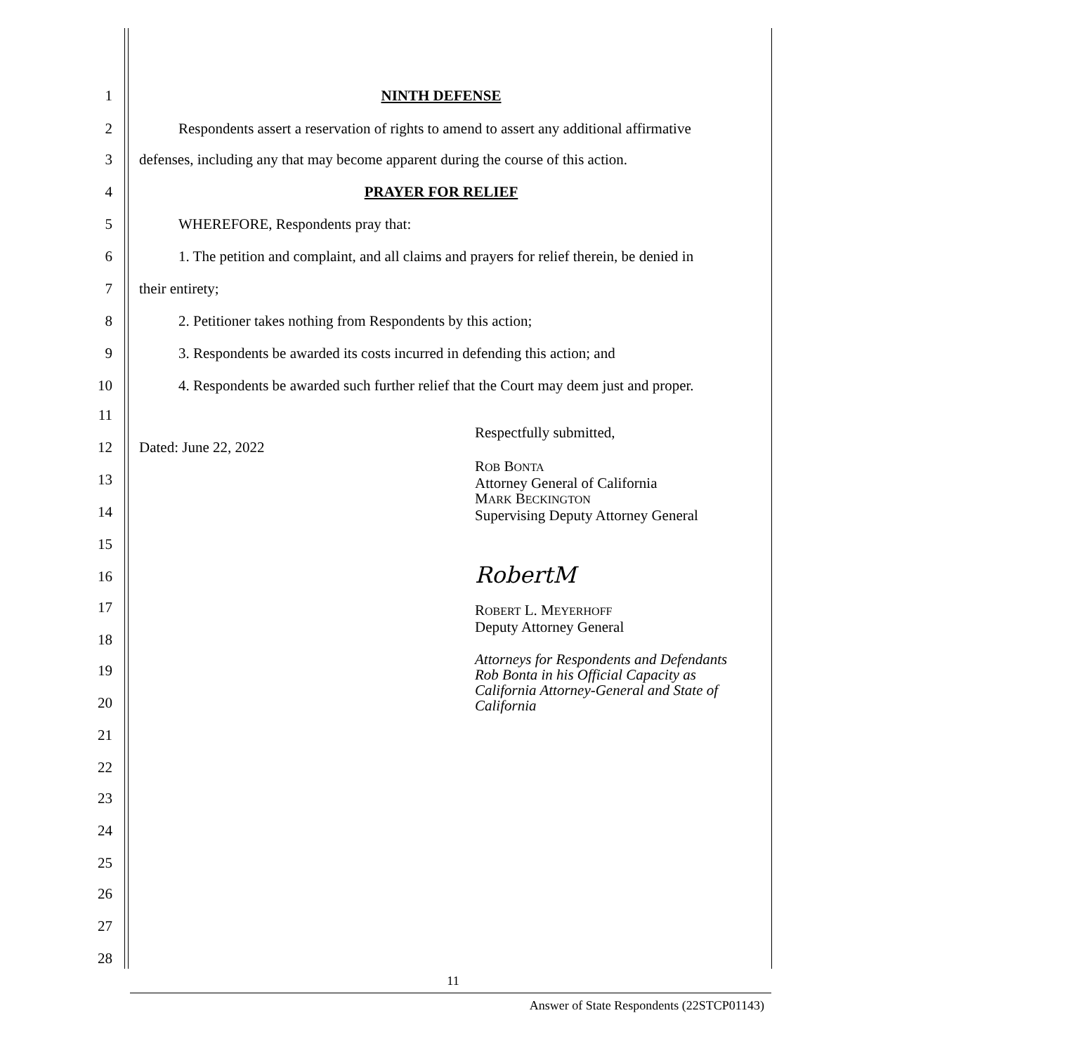1
NINTH DEFENSE
2
Respondents assert a reservation of rights to amend to assert any additional affirmative
3
defenses, including any that may become apparent during the course of this action.
4
PRAYER FOR RELIEF
5
WHEREFORE, Respondents pray that:
6
1. The petition and complaint, and all claims and prayers for relief therein, be denied in
7
their entirety;
8
2. Petitioner takes nothing from Respondents by this action;
9
3. Respondents be awarded its costs incurred in defending this action; and
10
4. Respondents be awarded such further relief that the Court may deem just and proper.
11
12
Dated: June 22, 2022
Respectfully submitted,
13
14
15
16
17
18
19
20
21
22
23
24
25
26
27
28
ROB BONTA
Attorney General of California
MARK BECKINGTON
Supervising Deputy Attorney General
RobertM
ROBERT L. MEYERHOFF
Deputy Attorney General
Attorneys for Respondents and Defendants
Rob Bonta in his Official Capacity as
California Attorney-General and State of
California
11
Answer of State Respondents (22STCP01143)